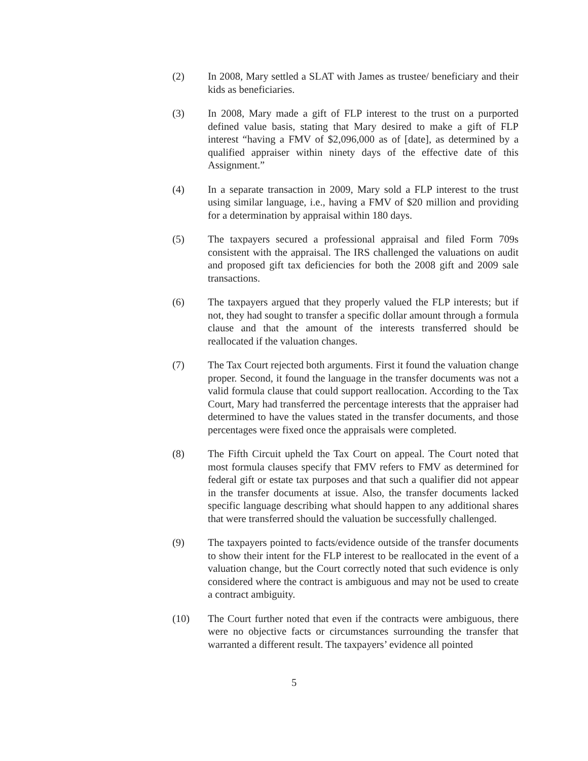(2) In 2008, Mary settled a SLAT with James as trustee/ beneficiary and their kids as beneficiaries.
(3) In 2008, Mary made a gift of FLP interest to the trust on a purported defined value basis, stating that Mary desired to make a gift of FLP interest “having a FMV of $2,096,000 as of [date], as determined by a qualified appraiser within ninety days of the effective date of this Assignment.”
(4) In a separate transaction in 2009, Mary sold a FLP interest to the trust using similar language, i.e., having a FMV of $20 million and providing for a determination by appraisal within 180 days.
(5) The taxpayers secured a professional appraisal and filed Form 709s consistent with the appraisal. The IRS challenged the valuations on audit and proposed gift tax deficiencies for both the 2008 gift and 2009 sale transactions.
(6) The taxpayers argued that they properly valued the FLP interests; but if not, they had sought to transfer a specific dollar amount through a formula clause and that the amount of the interests transferred should be reallocated if the valuation changes.
(7) The Tax Court rejected both arguments. First it found the valuation change proper. Second, it found the language in the transfer documents was not a valid formula clause that could support reallocation. According to the Tax Court, Mary had transferred the percentage interests that the appraiser had determined to have the values stated in the transfer documents, and those percentages were fixed once the appraisals were completed.
(8) The Fifth Circuit upheld the Tax Court on appeal. The Court noted that most formula clauses specify that FMV refers to FMV as determined for federal gift or estate tax purposes and that such a qualifier did not appear in the transfer documents at issue. Also, the transfer documents lacked specific language describing what should happen to any additional shares that were transferred should the valuation be successfully challenged.
(9) The taxpayers pointed to facts/evidence outside of the transfer documents to show their intent for the FLP interest to be reallocated in the event of a valuation change, but the Court correctly noted that such evidence is only considered where the contract is ambiguous and may not be used to create a contract ambiguity.
(10) The Court further noted that even if the contracts were ambiguous, there were no objective facts or circumstances surrounding the transfer that warranted a different result. The taxpayers’ evidence all pointed
5